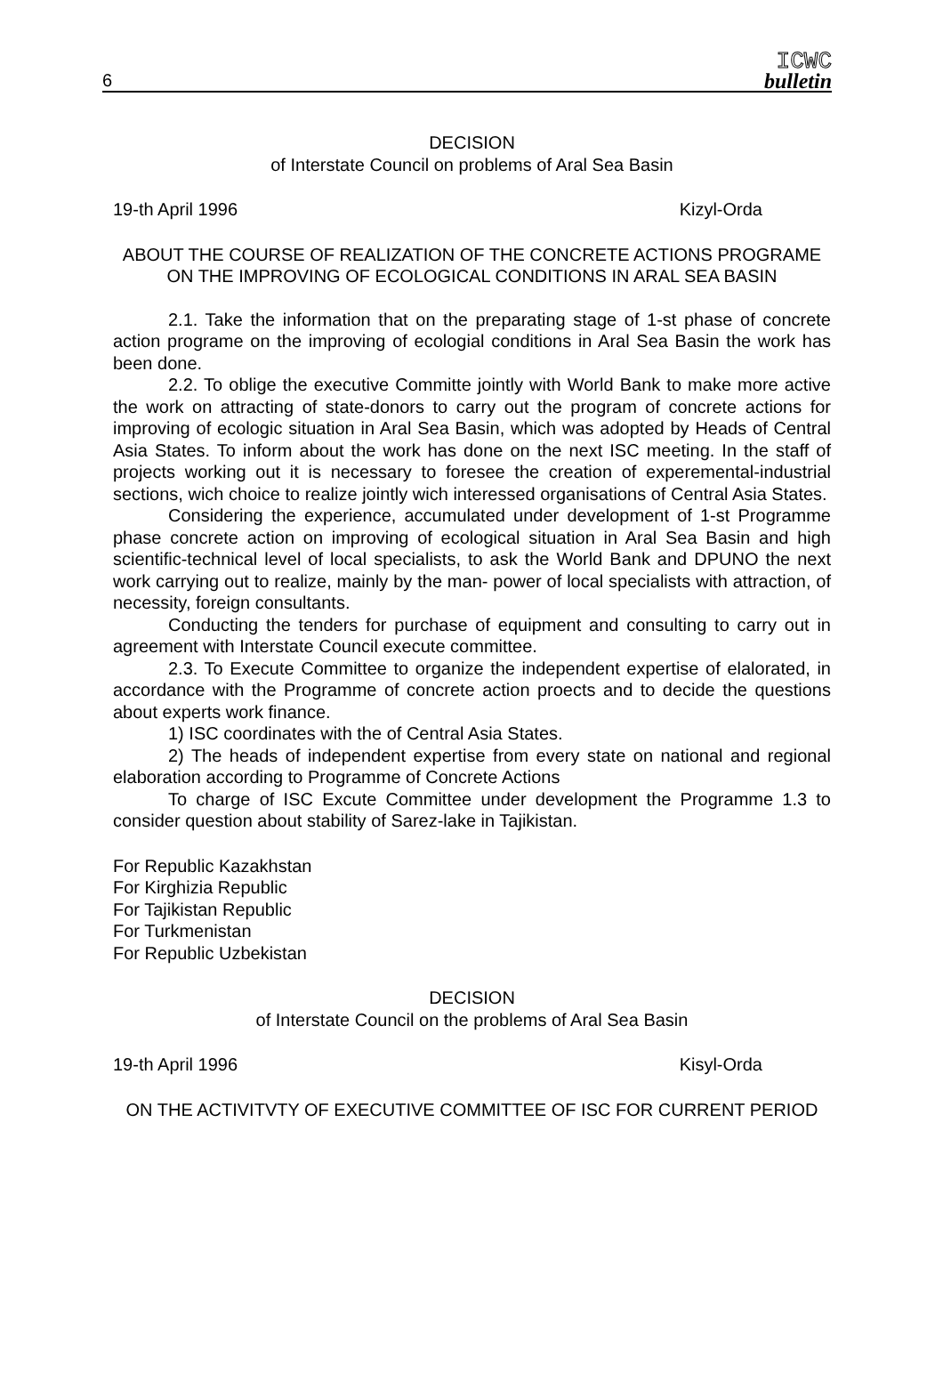6
ICWC
bulletin
DECISION
of Interstate Council on problems of Aral Sea Basin
19-th April 1996 Kizyl-Orda
ABOUT THE COURSE OF REALIZATION OF THE CONCRETE ACTIONS PROGRAME ON THE IMPROVING OF ECOLOGICAL CONDITIONS IN ARAL SEA BASIN
2.1. Take the information that on the preparating stage of 1-st phase of concrete action programe on the improving of ecologial conditions in Aral Sea Basin the work has been done.
2.2. To oblige the executive Committe jointly with World Bank to make more active the work on attracting of state-donors to carry out the program of concrete actions for improving of ecologic situation in Aral Sea Basin, which was adopted by Heads of Central Asia States. To inform about the work has done on the next ISC meeting. In the staff of projects working out it is necessary to foresee the creation of experemental-industrial sections, wich choice to realize jointly wich interessed organisations of Central Asia States.
Considering the experience, accumulated under development of 1-st Programme phase concrete action on improving of ecological situation in Aral Sea Basin and high scientific-technical level of local specialists, to ask the World Bank and DPUNO the next work carrying out to realize, mainly by the man- power of local specialists with attraction, of necessity, foreign consultants.
Conducting the tenders for purchase of equipment and consulting to carry out in agreement with Interstate Council execute committee.
2.3. To Execute Committee to organize the independent expertise of elalorated, in accordance with the Programme of concrete action proects and to decide the questions about experts work finance.
1) ISC coordinates with the of Central Asia States.
2) The heads of independent expertise from every state on national and regional elaboration according to Programme of Concrete Actions
To charge of ISC Excute Committee under development the Programme 1.3 to consider question about stability of Sarez-lake in Tajikistan.
For Republic Kazakhstan
For Kirghizia Republic
For Tajikistan Republic
For Turkmenistan
For Republic Uzbekistan
DECISION
of Interstate Council on the problems of Aral Sea Basin
19-th April 1996 Kisyl-Orda
ON THE ACTIVITVTY OF EXECUTIVE COMMITTEE OF ISC FOR CURRENT PERIOD